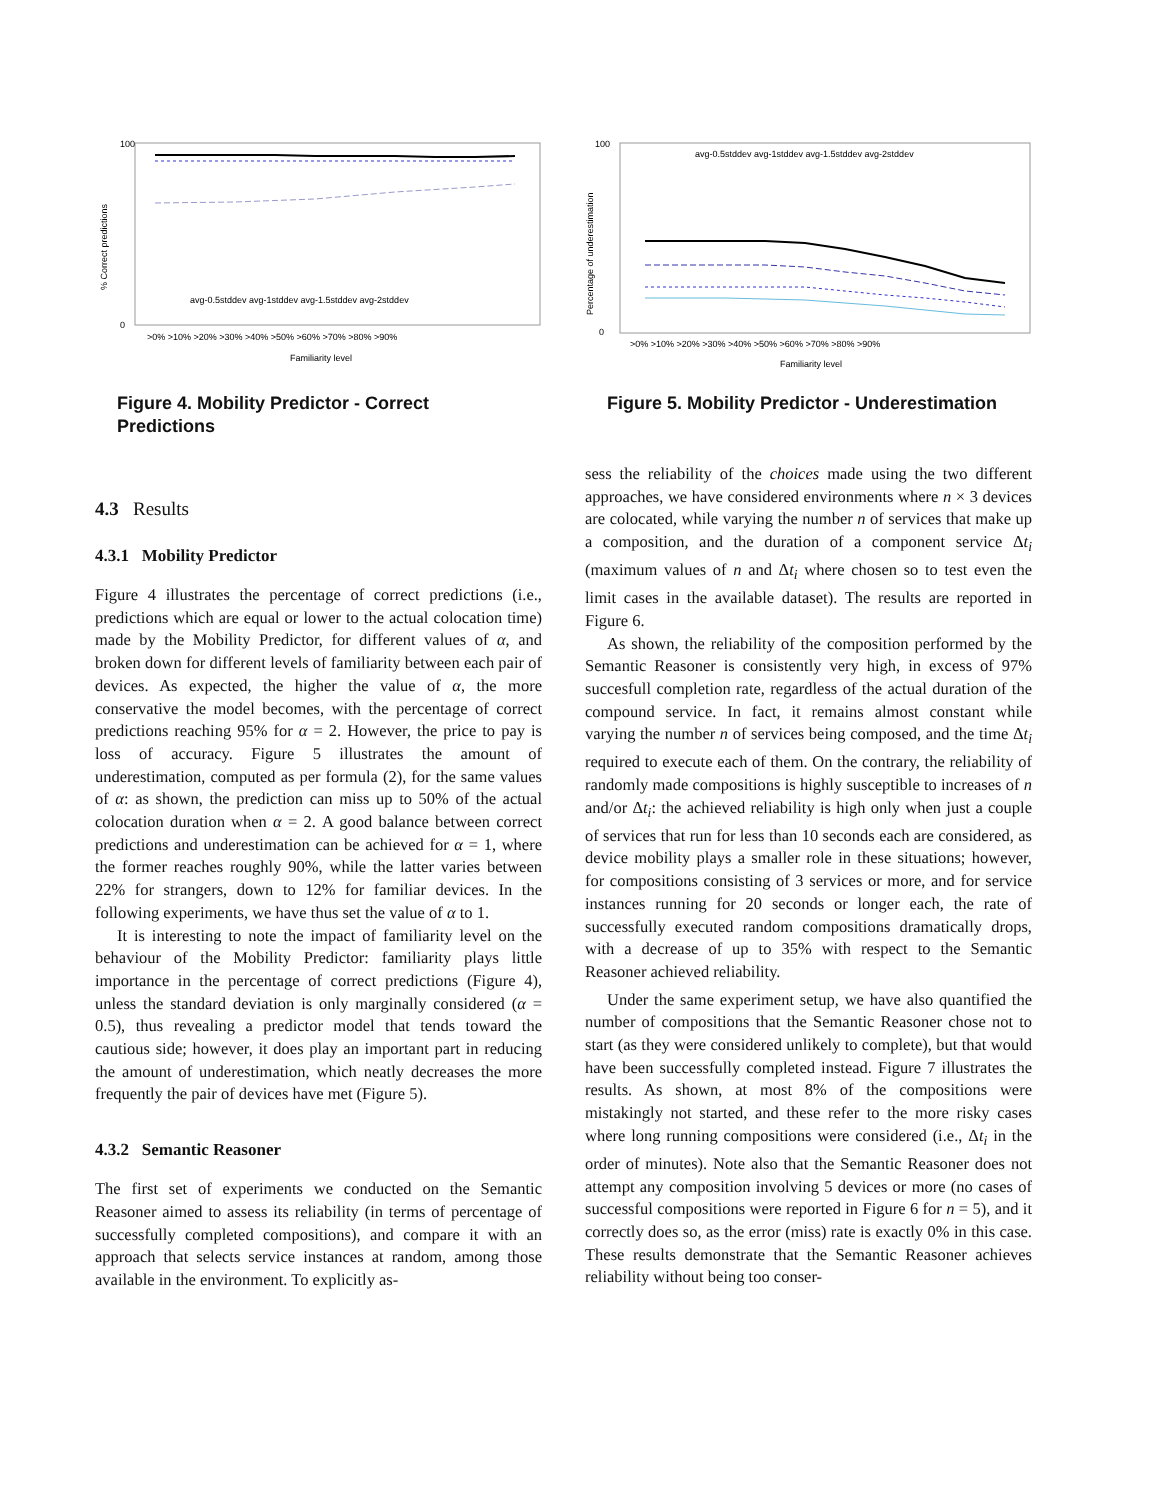100
0
% Correct predictions
avg-0.5stddev avg-1stddev avg-1.5stddev avg-2stddev
>0% >10% >20% >30% >40% >50% >60% >70% >80% >90%
Familiarity level
Figure 4. Mobility Predictor - Correct Predictions
4.3 Results
4.3.1 Mobility Predictor
Figure 4 illustrates the percentage of correct predictions (i.e., predictions which are equal or lower to the actual colocation time) made by the Mobility Predictor, for different values of α, and broken down for different levels of familiarity between each pair of devices. As expected, the higher the value of α, the more conservative the model becomes, with the percentage of correct predictions reaching 95% for α = 2. However, the price to pay is loss of accuracy. Figure 5 illustrates the amount of underestimation, computed as per formula (2), for the same values of α: as shown, the prediction can miss up to 50% of the actual colocation duration when α = 2. A good balance between correct predictions and underestimation can be achieved for α = 1, where the former reaches roughly 90%, while the latter varies between 22% for strangers, down to 12% for familiar devices. In the following experiments, we have thus set the value of α to 1.
It is interesting to note the impact of familiarity level on the behaviour of the Mobility Predictor: familiarity plays little importance in the percentage of correct predictions (Figure 4), unless the standard deviation is only marginally considered (α = 0.5), thus revealing a predictor model that tends toward the cautious side; however, it does play an important part in reducing the amount of underestimation, which neatly decreases the more frequently the pair of devices have met (Figure 5).
4.3.2 Semantic Reasoner
The first set of experiments we conducted on the Semantic Reasoner aimed to assess its reliability (in terms of percentage of successfully completed compositions), and compare it with an approach that selects service instances at random, among those available in the environment. To explicitly as-
100
0
Percentage of underestimation
avg-0.5stddev avg-1stddev avg-1.5stddev avg-2stddev
>0% >10% >20% >30% >40% >50% >60% >70% >80% >90%
Familiarity level
Figure 5. Mobility Predictor - Underestimation
sess the reliability of the choices made using the two different approaches, we have considered environments where n × 3 devices are colocated, while varying the number n of services that make up a composition, and the duration of a component service Δt<sub>i</sub> (maximum values of n and Δt<sub>i</sub> where chosen so to test even the limit cases in the available dataset). The results are reported in Figure 6.
As shown, the reliability of the composition performed by the Semantic Reasoner is consistently very high, in excess of 97% succesfull completion rate, regardless of the actual duration of the compound service. In fact, it remains almost constant while varying the number n of services being composed, and the time Δt<sub>i</sub> required to execute each of them. On the contrary, the reliability of randomly made compositions is highly susceptible to increases of n and/or Δt<sub>i</sub>: the achieved reliability is high only when just a couple of services that run for less than 10 seconds each are considered, as device mobility plays a smaller role in these situations; however, for compositions consisting of 3 services or more, and for service instances running for 20 seconds or longer each, the rate of successfully executed random compositions dramatically drops, with a decrease of up to 35% with respect to the Semantic Reasoner achieved reliability.
Under the same experiment setup, we have also quantified the number of compositions that the Semantic Reasoner chose not to start (as they were considered unlikely to complete), but that would have been successfully completed instead. Figure 7 illustrates the results. As shown, at most 8% of the compositions were mistakingly not started, and these refer to the more risky cases where long running compositions were considered (i.e., Δt<sub>i</sub> in the order of minutes). Note also that the Semantic Reasoner does not attempt any composition involving 5 devices or more (no cases of successful compositions were reported in Figure 6 for n = 5), and it correctly does so, as the error (miss) rate is exactly 0% in this case. These results demonstrate that the Semantic Reasoner achieves reliability without being too conser-